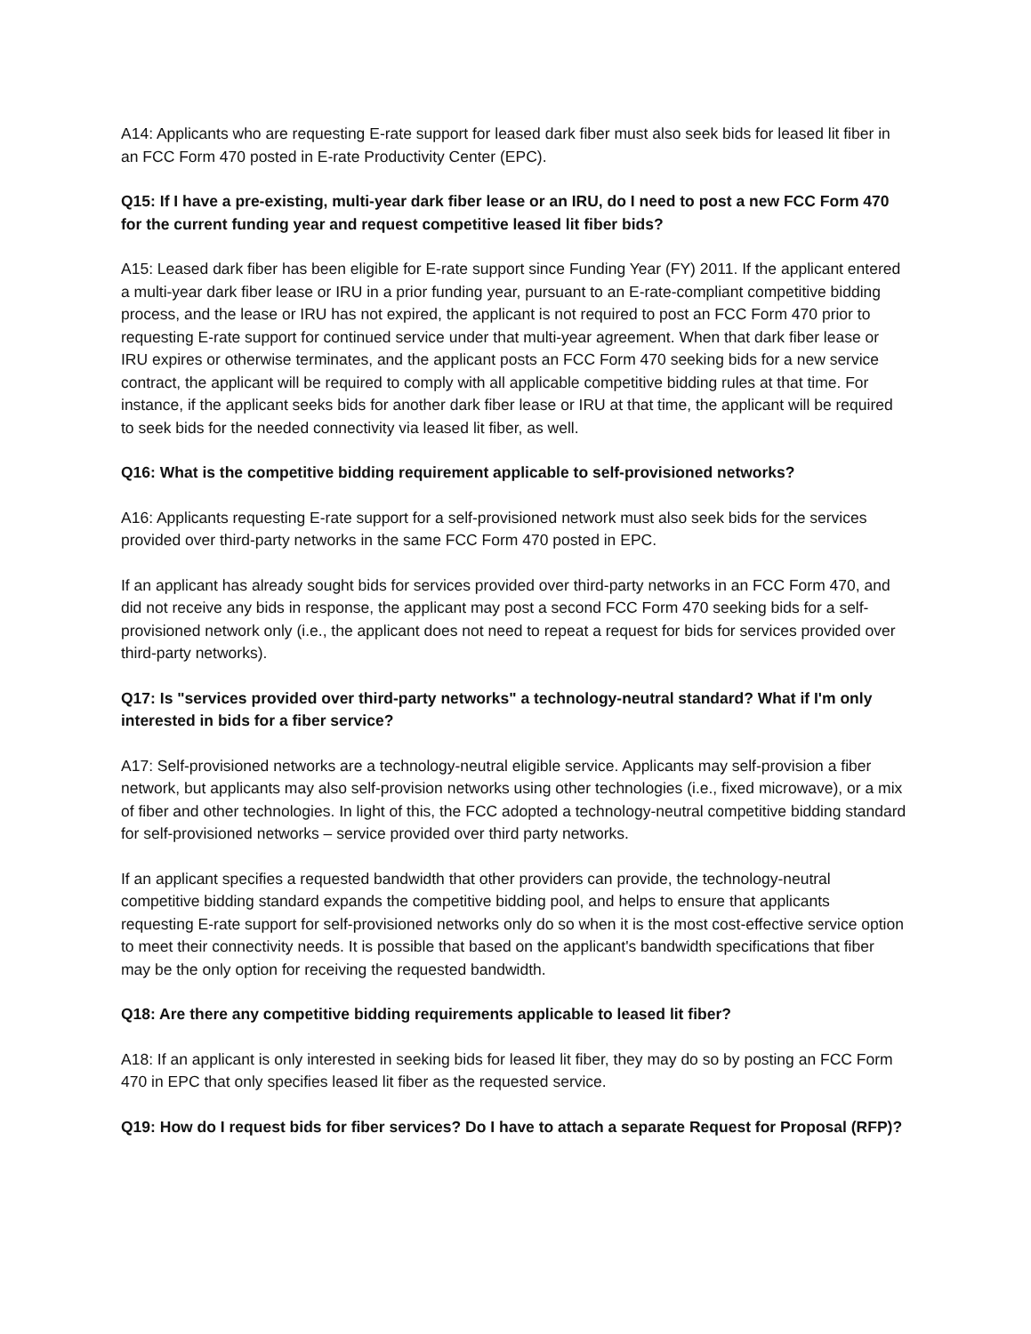A14: Applicants who are requesting E-rate support for leased dark fiber must also seek bids for leased lit fiber in an FCC Form 470 posted in E-rate Productivity Center (EPC).
Q15: If I have a pre-existing, multi-year dark fiber lease or an IRU, do I need to post a new FCC Form 470 for the current funding year and request competitive leased lit fiber bids?
A15: Leased dark fiber has been eligible for E-rate support since Funding Year (FY) 2011. If the applicant entered a multi-year dark fiber lease or IRU in a prior funding year, pursuant to an E-rate-compliant competitive bidding process, and the lease or IRU has not expired, the applicant is not required to post an FCC Form 470 prior to requesting E-rate support for continued service under that multi-year agreement. When that dark fiber lease or IRU expires or otherwise terminates, and the applicant posts an FCC Form 470 seeking bids for a new service contract, the applicant will be required to comply with all applicable competitive bidding rules at that time. For instance, if the applicant seeks bids for another dark fiber lease or IRU at that time, the applicant will be required to seek bids for the needed connectivity via leased lit fiber, as well.
Q16: What is the competitive bidding requirement applicable to self-provisioned networks?
A16: Applicants requesting E-rate support for a self-provisioned network must also seek bids for the services provided over third-party networks in the same FCC Form 470 posted in EPC.
If an applicant has already sought bids for services provided over third-party networks in an FCC Form 470, and did not receive any bids in response, the applicant may post a second FCC Form 470 seeking bids for a self-provisioned network only (i.e., the applicant does not need to repeat a request for bids for services provided over third-party networks).
Q17: Is "services provided over third-party networks" a technology-neutral standard? What if I'm only interested in bids for a fiber service?
A17: Self-provisioned networks are a technology-neutral eligible service. Applicants may self-provision a fiber network, but applicants may also self-provision networks using other technologies (i.e., fixed microwave), or a mix of fiber and other technologies. In light of this, the FCC adopted a technology-neutral competitive bidding standard for self-provisioned networks – service provided over third party networks.
If an applicant specifies a requested bandwidth that other providers can provide, the technology-neutral competitive bidding standard expands the competitive bidding pool, and helps to ensure that applicants requesting E-rate support for self-provisioned networks only do so when it is the most cost-effective service option to meet their connectivity needs. It is possible that based on the applicant's bandwidth specifications that fiber may be the only option for receiving the requested bandwidth.
Q18: Are there any competitive bidding requirements applicable to leased lit fiber?
A18: If an applicant is only interested in seeking bids for leased lit fiber, they may do so by posting an FCC Form 470 in EPC that only specifies leased lit fiber as the requested service.
Q19: How do I request bids for fiber services? Do I have to attach a separate Request for Proposal (RFP)?